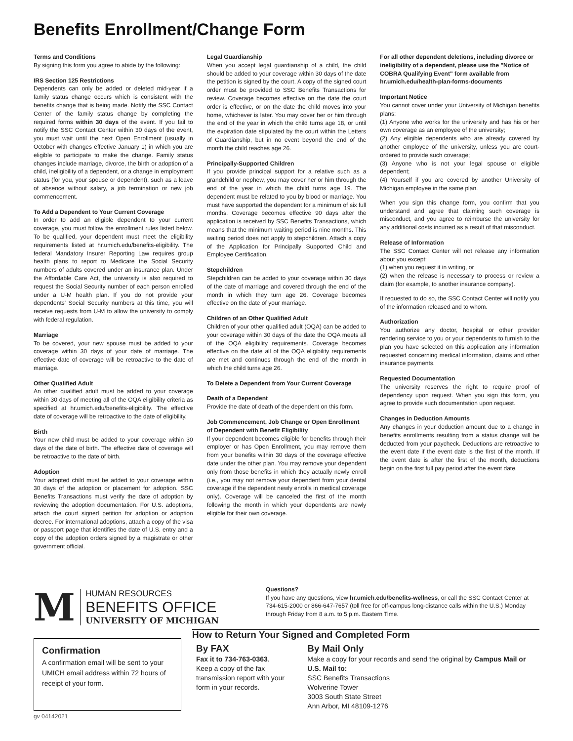Benefits Enrollment/Change Form
Terms and Conditions
By signing this form you agree to abide by the following:
IRS Section 125 Restrictions
Dependents can only be added or deleted mid-year if a family status change occurs which is consistent with the benefits change that is being made. Notify the SSC Contact Center of the family status change by completing the required forms within 30 days of the event. If you fail to notify the SSC Contact Center within 30 days of the event, you must wait until the next Open Enrollment (usually in October with changes effective January 1) in which you are eligible to participate to make the change. Family status changes include marriage, divorce, the birth or adoption of a child, ineligibility of a dependent, or a change in employment status (for you, your spouse or dependent), such as a leave of absence without salary, a job termination or new job commencement.
To Add a Dependent to Your Current Coverage
In order to add an eligible dependent to your current coverage, you must follow the enrollment rules listed below. To be qualified, your dependent must meet the eligibility requirements listed at hr.umich.edu/benefits-eligibility. The federal Mandatory Insurer Reporting Law requires group health plans to report to Medicare the Social Security numbers of adults covered under an insurance plan. Under the Affordable Care Act, the university is also required to request the Social Security number of each person enrolled under a U-M health plan. If you do not provide your dependents' Social Security numbers at this time, you will receive requests from U-M to allow the university to comply with federal regulation.
Marriage
To be covered, your new spouse must be added to your coverage within 30 days of your date of marriage. The effective date of coverage will be retroactive to the date of marriage.
Other Qualified Adult
An other qualified adult must be added to your coverage within 30 days of meeting all of the OQA eligibility criteria as specified at hr.umich.edu/benefits-eligibility. The effective date of coverage will be retroactive to the date of eligibility.
Birth
Your new child must be added to your coverage within 30 days of the date of birth. The effective date of coverage will be retroactive to the date of birth.
Adoption
Your adopted child must be added to your coverage within 30 days of the adoption or placement for adoption. SSC Benefits Transactions must verify the date of adoption by reviewing the adoption documentation. For U.S. adoptions, attach the court signed petition for adoption or adoption decree. For international adoptions, attach a copy of the visa or passport page that identifies the date of U.S. entry and a copy of the adoption orders signed by a magistrate or other government official.
Legal Guardianship
When you accept legal guardianship of a child, the child should be added to your coverage within 30 days of the date the petition is signed by the court. A copy of the signed court order must be provided to SSC Benefits Transactions for review. Coverage becomes effective on the date the court order is effective, or on the date the child moves into your home, whichever is later. You may cover her or him through the end of the year in which the child turns age 18, or until the expiration date stipulated by the court within the Letters of Guardianship, but in no event beyond the end of the month the child reaches age 26.
Principally-Supported Children
If you provide principal support for a relative such as a grandchild or nephew, you may cover her or him through the end of the year in which the child turns age 19. The dependent must be related to you by blood or marriage. You must have supported the dependent for a minimum of six full months. Coverage becomes effective 90 days after the application is received by SSC Benefits Transactions, which means that the minimum waiting period is nine months. This waiting period does not apply to stepchildren. Attach a copy of the Application for Principally Supported Child and Employee Certification.
Stepchildren
Stepchildren can be added to your coverage within 30 days of the date of marriage and covered through the end of the month in which they turn age 26. Coverage becomes effective on the date of your marriage.
Children of an Other Qualified Adult
Children of your other qualified adult (OQA) can be added to your coverage within 30 days of the date the OQA meets all of the OQA eligibility requirements. Coverage becomes effective on the date all of the OQA eligibility requirements are met and continues through the end of the month in which the child turns age 26.
To Delete a Dependent from Your Current Coverage
Death of a Dependent
Provide the date of death of the dependent on this form.
Job Commencement, Job Change or Open Enrollment of Dependent with Benefit Eligibility
If your dependent becomes eligible for benefits through their employer or has Open Enrollment, you may remove them from your benefits within 30 days of the coverage effective date under the other plan. You may remove your dependent only from those benefits in which they actually newly enroll (i.e., you may not remove your dependent from your dental coverage if the dependent newly enrolls in medical coverage only). Coverage will be canceled the first of the month following the month in which your dependents are newly eligible for their own coverage.
For all other dependent deletions, including divorce or ineligibility of a dependent, please use the "Notice of COBRA Qualifying Event" form available from hr.umich.edu/health-plan-forms-documents
Important Notice
You cannot cover under your University of Michigan benefits plans:
(1) Anyone who works for the university and has his or her own coverage as an employee of the university;
(2) Any eligible dependents who are already covered by another employee of the university, unless you are court-ordered to provide such coverage;
(3) Anyone who is not your legal spouse or eligible dependent;
(4) Yourself if you are covered by another University of Michigan employee in the same plan.
When you sign this change form, you confirm that you understand and agree that claiming such coverage is misconduct, and you agree to reimburse the university for any additional costs incurred as a result of that misconduct.
Release of Information
The SSC Contact Center will not release any information about you except:
(1) when you request it in writing, or
(2) when the release is necessary to process or review a claim (for example, to another insurance company).
If requested to do so, the SSC Contact Center will notify you of the information released and to whom.
Authorization
You authorize any doctor, hospital or other provider rendering service to you or your dependents to furnish to the plan you have selected on this application any information requested concerning medical information, claims and other insurance payments.
Requested Documentation
The university reserves the right to require proof of dependency upon request. When you sign this form, you agree to provide such documentation upon request.
Changes in Deduction Amounts
Any changes in your deduction amount due to a change in benefits enrollments resulting from a status change will be deducted from your paycheck. Deductions are retroactive to the event date if the event date is the first of the month. If the event date is after the first of the month, deductions begin on the first full pay period after the event date.
M
HUMAN RESOURCES
BENEFITS OFFICE
UNIVERSITY OF MICHIGAN
Questions?
If you have any questions, view hr.umich.edu/benefits-wellness, or call the SSC Contact Center at 734-615-2000 or 866-647-7657 (toll free for off-campus long-distance calls within the U.S.) Monday through Friday from 8 a.m. to 5 p.m. Eastern Time.
Confirmation
A confirmation email will be sent to your UMICH email address within 72 hours of receipt of your form.
How to Return Your Signed and Completed Form
By FAX
Fax it to 734-763-0363.
Keep a copy of the fax transmission report with your form in your records.
By Mail Only
Make a copy for your records and send the original by Campus Mail or U.S. Mail to:
SSC Benefits Transactions
Wolverine Tower
3003 South State Street
Ann Arbor, MI 48109-1276
gv 04142021